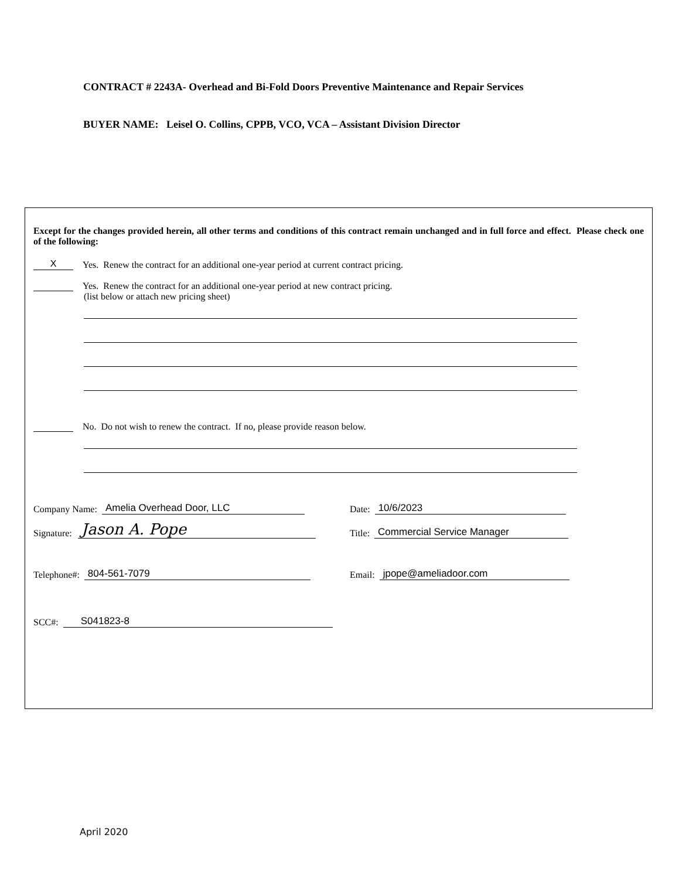CONTRACT # 2243A- Overhead and Bi-Fold Doors Preventive Maintenance and Repair Services
BUYER NAME: Leisel O. Collins, CPPB, VCO, VCA – Assistant Division Director
Except for the changes provided herein, all other terms and conditions of this contract remain unchanged and in full force and effect. Please check one of the following:
X Yes. Renew the contract for an additional one-year period at current contract pricing.
Yes. Renew the contract for an additional one-year period at new contract pricing.
(list below or attach new pricing sheet)
No. Do not wish to renew the contract. If no, please provide reason below.
Company Name: Amelia Overhead Door, LLC
Date: 10/6/2023
Signature: Jason A. Pope
Title: Commercial Service Manager
Telephone#: 804-561-7079
Email: jpope@ameliadoor.com
SCC#: S041823-8
April 2020